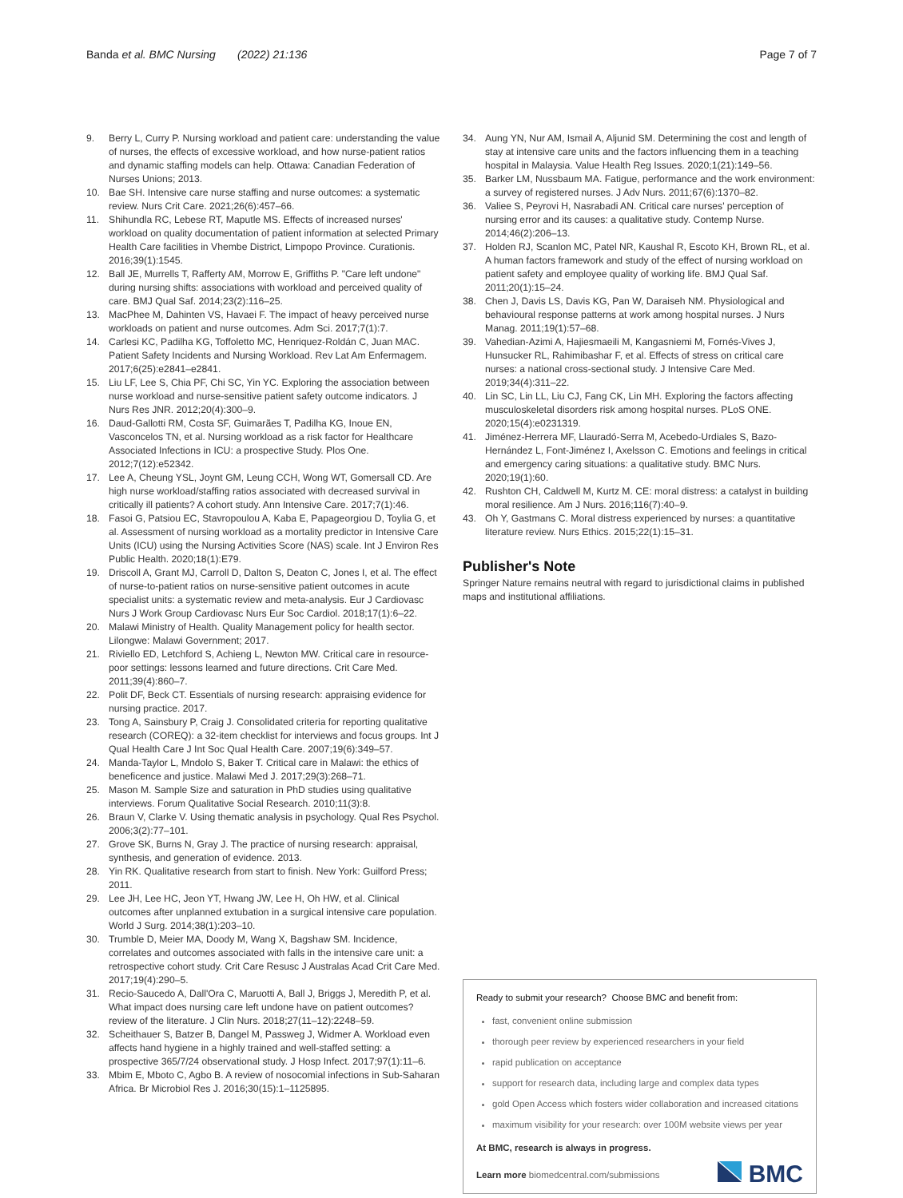Banda et al. BMC Nursing (2022) 21:136 Page 7 of 7
9. Berry L, Curry P. Nursing workload and patient care: understanding the value of nurses, the effects of excessive workload, and how nurse-patient ratios and dynamic staffing models can help. Ottawa: Canadian Federation of Nurses Unions; 2013.
10. Bae SH. Intensive care nurse staffing and nurse outcomes: a systematic review. Nurs Crit Care. 2021;26(6):457–66.
11. Shihundla RC, Lebese RT, Maputle MS. Effects of increased nurses' workload on quality documentation of patient information at selected Primary Health Care facilities in Vhembe District, Limpopo Province. Curationis. 2016;39(1):1545.
12. Ball JE, Murrells T, Rafferty AM, Morrow E, Griffiths P. "Care left undone" during nursing shifts: associations with workload and perceived quality of care. BMJ Qual Saf. 2014;23(2):116–25.
13. MacPhee M, Dahinten VS, Havaei F. The impact of heavy perceived nurse workloads on patient and nurse outcomes. Adm Sci. 2017;7(1):7.
14. Carlesi KC, Padilha KG, Toffoletto MC, Henriquez-Roldán C, Juan MAC. Patient Safety Incidents and Nursing Workload. Rev Lat Am Enfermagem. 2017;6(25):e2841–e2841.
15. Liu LF, Lee S, Chia PF, Chi SC, Yin YC. Exploring the association between nurse workload and nurse-sensitive patient safety outcome indicators. J Nurs Res JNR. 2012;20(4):300–9.
16. Daud-Gallotti RM, Costa SF, Guimarães T, Padilha KG, Inoue EN, Vasconcelos TN, et al. Nursing workload as a risk factor for Healthcare Associated Infections in ICU: a prospective Study. Plos One. 2012;7(12):e52342.
17. Lee A, Cheung YSL, Joynt GM, Leung CCH, Wong WT, Gomersall CD. Are high nurse workload/staffing ratios associated with decreased survival in critically ill patients? A cohort study. Ann Intensive Care. 2017;7(1):46.
18. Fasoi G, Patsiou EC, Stavropoulou A, Kaba E, Papageorgiou D, Toylia G, et al. Assessment of nursing workload as a mortality predictor in Intensive Care Units (ICU) using the Nursing Activities Score (NAS) scale. Int J Environ Res Public Health. 2020;18(1):E79.
19. Driscoll A, Grant MJ, Carroll D, Dalton S, Deaton C, Jones I, et al. The effect of nurse-to-patient ratios on nurse-sensitive patient outcomes in acute specialist units: a systematic review and meta-analysis. Eur J Cardiovasc Nurs J Work Group Cardiovasc Nurs Eur Soc Cardiol. 2018;17(1):6–22.
20. Malawi Ministry of Health. Quality Management policy for health sector. Lilongwe: Malawi Government; 2017.
21. Riviello ED, Letchford S, Achieng L, Newton MW. Critical care in resource-poor settings: lessons learned and future directions. Crit Care Med. 2011;39(4):860–7.
22. Polit DF, Beck CT. Essentials of nursing research: appraising evidence for nursing practice. 2017.
23. Tong A, Sainsbury P, Craig J. Consolidated criteria for reporting qualitative research (COREQ): a 32-item checklist for interviews and focus groups. Int J Qual Health Care J Int Soc Qual Health Care. 2007;19(6):349–57.
24. Manda-Taylor L, Mndolo S, Baker T. Critical care in Malawi: the ethics of beneficence and justice. Malawi Med J. 2017;29(3):268–71.
25. Mason M. Sample Size and saturation in PhD studies using qualitative interviews. Forum Qualitative Social Research. 2010;11(3):8.
26. Braun V, Clarke V. Using thematic analysis in psychology. Qual Res Psychol. 2006;3(2):77–101.
27. Grove SK, Burns N, Gray J. The practice of nursing research: appraisal, synthesis, and generation of evidence. 2013.
28. Yin RK. Qualitative research from start to finish. New York: Guilford Press; 2011.
29. Lee JH, Lee HC, Jeon YT, Hwang JW, Lee H, Oh HW, et al. Clinical outcomes after unplanned extubation in a surgical intensive care population. World J Surg. 2014;38(1):203–10.
30. Trumble D, Meier MA, Doody M, Wang X, Bagshaw SM. Incidence, correlates and outcomes associated with falls in the intensive care unit: a retrospective cohort study. Crit Care Resusc J Australas Acad Crit Care Med. 2017;19(4):290–5.
31. Recio-Saucedo A, Dall'Ora C, Maruotti A, Ball J, Briggs J, Meredith P, et al. What impact does nursing care left undone have on patient outcomes? review of the literature. J Clin Nurs. 2018;27(11–12):2248–59.
32. Scheithauer S, Batzer B, Dangel M, Passweg J, Widmer A. Workload even affects hand hygiene in a highly trained and well-staffed setting: a prospective 365/7/24 observational study. J Hosp Infect. 2017;97(1):11–6.
33. Mbim E, Mboto C, Agbo B. A review of nosocomial infections in Sub-Saharan Africa. Br Microbiol Res J. 2016;30(15):1–1125895.
34. Aung YN, Nur AM, Ismail A, Aljunid SM. Determining the cost and length of stay at intensive care units and the factors influencing them in a teaching hospital in Malaysia. Value Health Reg Issues. 2020;1(21):149–56.
35. Barker LM, Nussbaum MA. Fatigue, performance and the work environment: a survey of registered nurses. J Adv Nurs. 2011;67(6):1370–82.
36. Valiee S, Peyrovi H, Nasrabadi AN. Critical care nurses' perception of nursing error and its causes: a qualitative study. Contemp Nurse. 2014;46(2):206–13.
37. Holden RJ, Scanlon MC, Patel NR, Kaushal R, Escoto KH, Brown RL, et al. A human factors framework and study of the effect of nursing workload on patient safety and employee quality of working life. BMJ Qual Saf. 2011;20(1):15–24.
38. Chen J, Davis LS, Davis KG, Pan W, Daraiseh NM. Physiological and behavioural response patterns at work among hospital nurses. J Nurs Manag. 2011;19(1):57–68.
39. Vahedian-Azimi A, Hajiesmaeili M, Kangasniemi M, Fornés-Vives J, Hunsucker RL, Rahimibashar F, et al. Effects of stress on critical care nurses: a national cross-sectional study. J Intensive Care Med. 2019;34(4):311–22.
40. Lin SC, Lin LL, Liu CJ, Fang CK, Lin MH. Exploring the factors affecting musculoskeletal disorders risk among hospital nurses. PLoS ONE. 2020;15(4):e0231319.
41. Jiménez-Herrera MF, Llauradó-Serra M, Acebedo-Urdiales S, Bazo-Hernández L, Font-Jiménez I, Axelsson C. Emotions and feelings in critical and emergency caring situations: a qualitative study. BMC Nurs. 2020;19(1):60.
42. Rushton CH, Caldwell M, Kurtz M. CE: moral distress: a catalyst in building moral resilience. Am J Nurs. 2016;116(7):40–9.
43. Oh Y, Gastmans C. Moral distress experienced by nurses: a quantitative literature review. Nurs Ethics. 2015;22(1):15–31.
Publisher's Note
Springer Nature remains neutral with regard to jurisdictional claims in published maps and institutional affiliations.
Ready to submit your research? Choose BMC and benefit from:
fast, convenient online submission
thorough peer review by experienced researchers in your field
rapid publication on acceptance
support for research data, including large and complex data types
gold Open Access which fosters wider collaboration and increased citations
maximum visibility for your research: over 100M website views per year
At BMC, research is always in progress.
Learn more biomedcentral.com/submissions
BMC